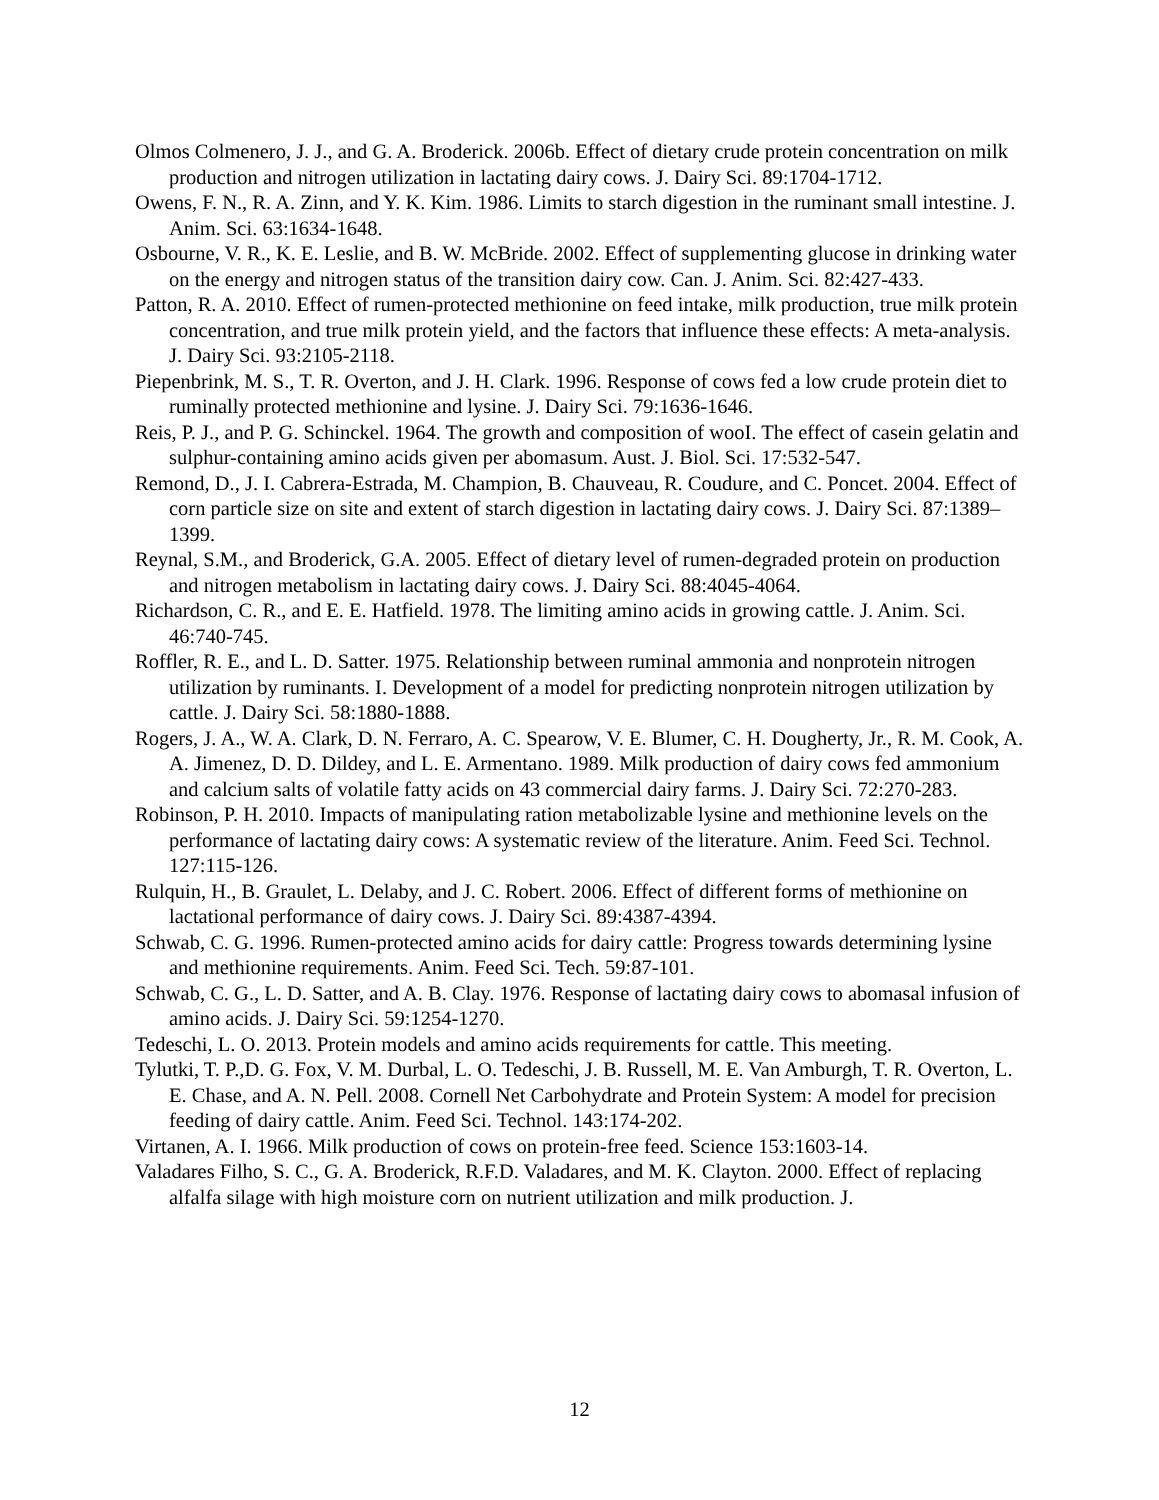Olmos Colmenero, J. J., and G. A. Broderick. 2006b. Effect of dietary crude protein concentration on milk production and nitrogen utilization in lactating dairy cows. J. Dairy Sci. 89:1704-1712.
Owens, F. N., R. A. Zinn, and Y. K. Kim. 1986. Limits to starch digestion in the ruminant small intestine. J. Anim. Sci. 63:1634-1648.
Osbourne, V. R., K. E. Leslie, and B. W. McBride. 2002. Effect of supplementing glucose in drinking water on the energy and nitrogen status of the transition dairy cow. Can. J. Anim. Sci. 82:427-433.
Patton, R. A. 2010. Effect of rumen-protected methionine on feed intake, milk production, true milk protein concentration, and true milk protein yield, and the factors that influence these effects: A meta-analysis. J. Dairy Sci. 93:2105-2118.
Piepenbrink, M. S., T. R. Overton, and J. H. Clark. 1996. Response of cows fed a low crude protein diet to ruminally protected methionine and lysine. J. Dairy Sci. 79:1636-1646.
Reis, P. J., and P. G. Schinckel. 1964. The growth and composition of wooI. The effect of casein gelatin and sulphur-containing amino acids given per abomasum. Aust. J. Biol. Sci. 17:532-547.
Remond, D., J. I. Cabrera-Estrada, M. Champion, B. Chauveau, R. Coudure, and C. Poncet. 2004. Effect of corn particle size on site and extent of starch digestion in lactating dairy cows. J. Dairy Sci. 87:1389–1399.
Reynal, S.M., and Broderick, G.A. 2005. Effect of dietary level of rumen-degraded protein on production and nitrogen metabolism in lactating dairy cows. J. Dairy Sci. 88:4045-4064.
Richardson, C. R., and E. E. Hatfield. 1978. The limiting amino acids in growing cattle. J. Anim. Sci. 46:740-745.
Roffler, R. E., and L. D. Satter. 1975. Relationship between ruminal ammonia and nonprotein nitrogen utilization by ruminants. I. Development of a model for predicting nonprotein nitrogen utilization by cattle. J. Dairy Sci. 58:1880-1888.
Rogers, J. A., W. A. Clark, D. N. Ferraro, A. C. Spearow, V. E. Blumer, C. H. Dougherty, Jr., R. M. Cook, A. A. Jimenez, D. D. Dildey, and L. E. Armentano. 1989. Milk production of dairy cows fed ammonium and calcium salts of volatile fatty acids on 43 commercial dairy farms. J. Dairy Sci. 72:270-283.
Robinson, P. H. 2010. Impacts of manipulating ration metabolizable lysine and methionine levels on the performance of lactating dairy cows: A systematic review of the literature. Anim. Feed Sci. Technol. 127:115-126.
Rulquin, H., B. Graulet, L. Delaby, and J. C. Robert. 2006. Effect of different forms of methionine on lactational performance of dairy cows. J. Dairy Sci. 89:4387-4394.
Schwab, C. G. 1996. Rumen-protected amino acids for dairy cattle: Progress towards determining lysine and methionine requirements. Anim. Feed Sci. Tech. 59:87-101.
Schwab, C. G., L. D. Satter, and A. B. Clay. 1976. Response of lactating dairy cows to abomasal infusion of amino acids. J. Dairy Sci. 59:1254-1270.
Tedeschi, L. O. 2013. Protein models and amino acids requirements for cattle. This meeting.
Tylutki, T. P.,D. G. Fox, V. M. Durbal, L. O. Tedeschi, J. B. Russell, M. E. Van Amburgh, T. R. Overton, L. E. Chase, and A. N. Pell. 2008. Cornell Net Carbohydrate and Protein System: A model for precision feeding of dairy cattle. Anim. Feed Sci. Technol. 143:174-202.
Virtanen, A. I. 1966. Milk production of cows on protein-free feed. Science 153:1603-14.
Valadares Filho, S. C., G. A. Broderick, R.F.D. Valadares, and M. K. Clayton. 2000. Effect of replacing alfalfa silage with high moisture corn on nutrient utilization and milk production. J.
12